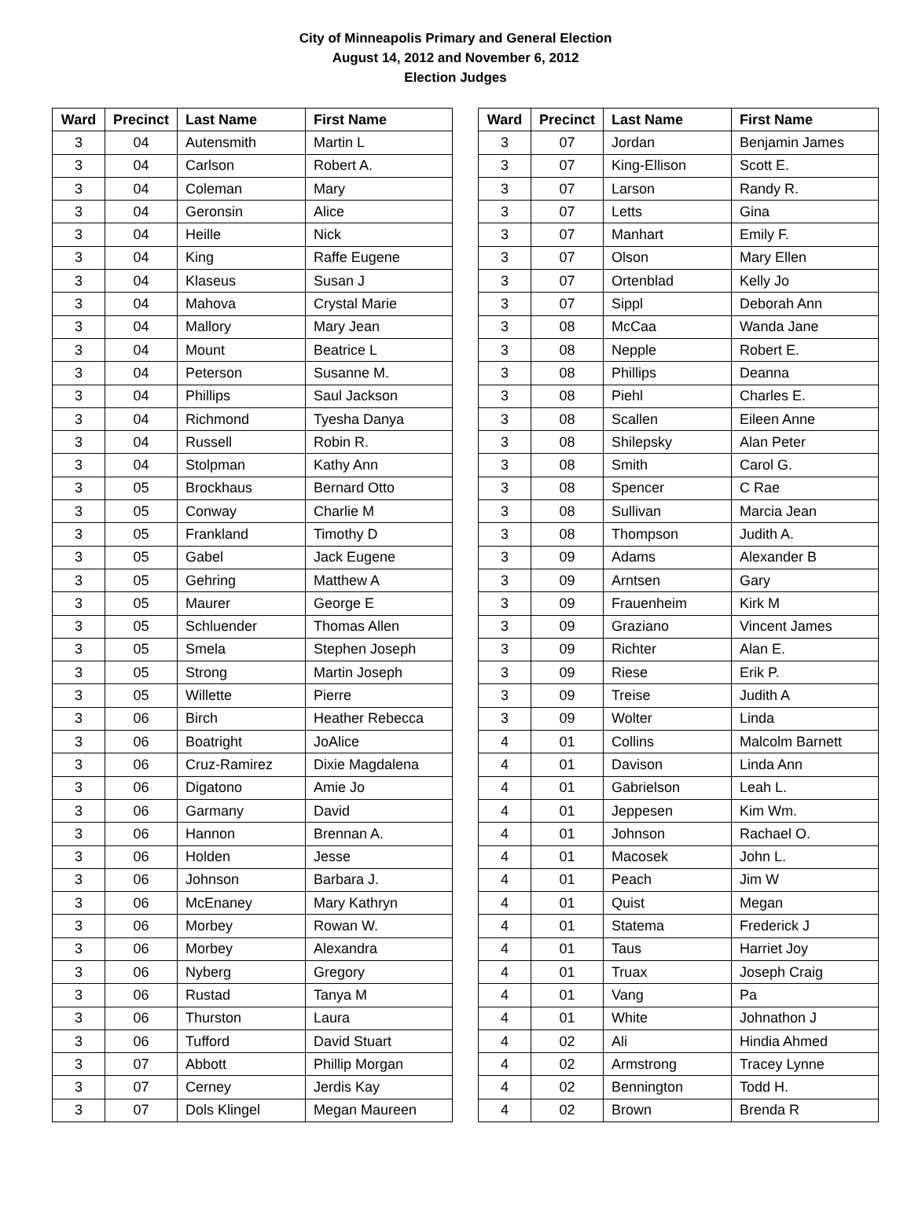City of Minneapolis Primary and General Election
August 14, 2012 and November 6, 2012
Election Judges
| Ward | Precinct | Last Name | First Name |
| --- | --- | --- | --- |
| 3 | 04 | Autensmith | Martin L |
| 3 | 04 | Carlson | Robert A. |
| 3 | 04 | Coleman | Mary |
| 3 | 04 | Geronsin | Alice |
| 3 | 04 | Heille | Nick |
| 3 | 04 | King | Raffe Eugene |
| 3 | 04 | Klaseus | Susan J |
| 3 | 04 | Mahova | Crystal Marie |
| 3 | 04 | Mallory | Mary Jean |
| 3 | 04 | Mount | Beatrice L |
| 3 | 04 | Peterson | Susanne M. |
| 3 | 04 | Phillips | Saul Jackson |
| 3 | 04 | Richmond | Tyesha Danya |
| 3 | 04 | Russell | Robin R. |
| 3 | 04 | Stolpman | Kathy Ann |
| 3 | 05 | Brockhaus | Bernard Otto |
| 3 | 05 | Conway | Charlie M |
| 3 | 05 | Frankland | Timothy D |
| 3 | 05 | Gabel | Jack Eugene |
| 3 | 05 | Gehring | Matthew A |
| 3 | 05 | Maurer | George E |
| 3 | 05 | Schluender | Thomas Allen |
| 3 | 05 | Smela | Stephen Joseph |
| 3 | 05 | Strong | Martin Joseph |
| 3 | 05 | Willette | Pierre |
| 3 | 06 | Birch | Heather Rebecca |
| 3 | 06 | Boatright | JoAlice |
| 3 | 06 | Cruz-Ramirez | Dixie Magdalena |
| 3 | 06 | Digatono | Amie Jo |
| 3 | 06 | Garmany | David |
| 3 | 06 | Hannon | Brennan A. |
| 3 | 06 | Holden | Jesse |
| 3 | 06 | Johnson | Barbara J. |
| 3 | 06 | McEnaney | Mary Kathryn |
| 3 | 06 | Morbey | Rowan W. |
| 3 | 06 | Morbey | Alexandra |
| 3 | 06 | Nyberg | Gregory |
| 3 | 06 | Rustad | Tanya M |
| 3 | 06 | Thurston | Laura |
| 3 | 06 | Tufford | David Stuart |
| 3 | 07 | Abbott | Phillip Morgan |
| 3 | 07 | Cerney | Jerdis Kay |
| 3 | 07 | Dols Klingel | Megan Maureen |
| Ward | Precinct | Last Name | First Name |
| --- | --- | --- | --- |
| 3 | 07 | Jordan | Benjamin James |
| 3 | 07 | King-Ellison | Scott E. |
| 3 | 07 | Larson | Randy R. |
| 3 | 07 | Letts | Gina |
| 3 | 07 | Manhart | Emily F. |
| 3 | 07 | Olson | Mary Ellen |
| 3 | 07 | Ortenblad | Kelly Jo |
| 3 | 07 | Sippl | Deborah Ann |
| 3 | 08 | McCaa | Wanda Jane |
| 3 | 08 | Nepple | Robert E. |
| 3 | 08 | Phillips | Deanna |
| 3 | 08 | Piehl | Charles E. |
| 3 | 08 | Scallen | Eileen Anne |
| 3 | 08 | Shilepsky | Alan Peter |
| 3 | 08 | Smith | Carol G. |
| 3 | 08 | Spencer | C Rae |
| 3 | 08 | Sullivan | Marcia Jean |
| 3 | 08 | Thompson | Judith A. |
| 3 | 09 | Adams | Alexander B |
| 3 | 09 | Arntsen | Gary |
| 3 | 09 | Frauenheim | Kirk M |
| 3 | 09 | Graziano | Vincent James |
| 3 | 09 | Richter | Alan E. |
| 3 | 09 | Riese | Erik P. |
| 3 | 09 | Treise | Judith A |
| 3 | 09 | Wolter | Linda |
| 4 | 01 | Collins | Malcolm Barnett |
| 4 | 01 | Davison | Linda Ann |
| 4 | 01 | Gabrielson | Leah L. |
| 4 | 01 | Jeppesen | Kim Wm. |
| 4 | 01 | Johnson | Rachael O. |
| 4 | 01 | Macosek | John L. |
| 4 | 01 | Peach | Jim W |
| 4 | 01 | Quist | Megan |
| 4 | 01 | Statema | Frederick J |
| 4 | 01 | Taus | Harriet Joy |
| 4 | 01 | Truax | Joseph Craig |
| 4 | 01 | Vang | Pa |
| 4 | 01 | White | Johnathon J |
| 4 | 02 | Ali | Hindia Ahmed |
| 4 | 02 | Armstrong | Tracey Lynne |
| 4 | 02 | Bennington | Todd H. |
| 4 | 02 | Brown | Brenda R |